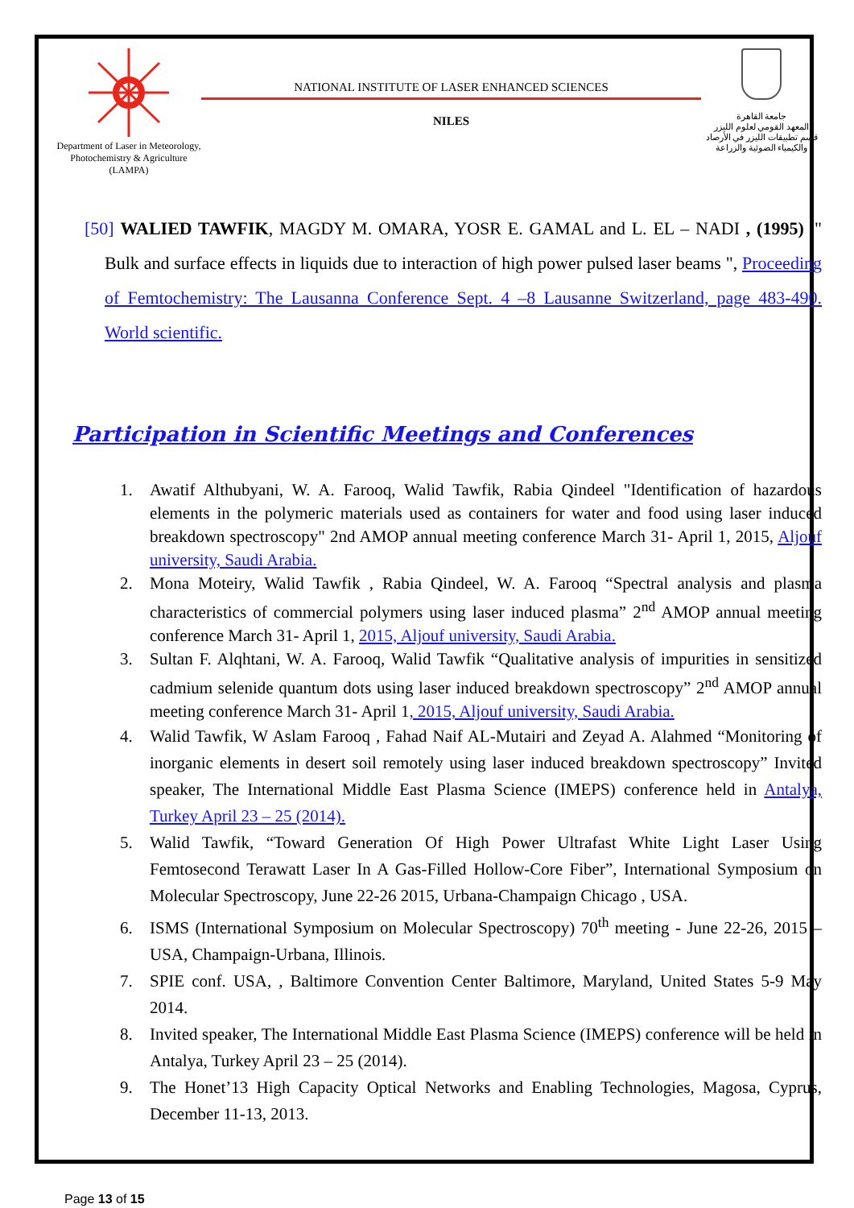Department of Laser in Meteorology, Photochemistry & Agriculture (LAMPA)
NATIONAL INSTITUTE OF LASER ENHANCED SCIENCES
NILES
جامعة القاهرة
المعهد القومي لعلوم الليزر
قسم تطبيقات الليزر في الأرصاد
والكيمياء الضوئية والزراعة
[50] WALIED TAWFIK, MAGDY M. OMARA, YOSR E. GAMAL and L. EL – NADI , (1995) ," Bulk and surface effects in liquids due to interaction of high power pulsed laser beams ", Proceeding of Femtochemistry: The Lausanna Conference Sept. 4 –8 Lausanne Switzerland, page 483-490. World scientific.
Participation in Scientific Meetings and Conferences
1. Awatif Althubyani, W. A. Farooq, Walid Tawfik, Rabia Qindeel "Identification of hazardous elements in the polymeric materials used as containers for water and food using laser induced breakdown spectroscopy" 2nd AMOP annual meeting conference March 31- April 1, 2015, Aljouf university, Saudi Arabia.
2. Mona Moteiry, Walid Tawfik , Rabia Qindeel, W. A. Farooq “Spectral analysis and plasma characteristics of commercial polymers using laser induced plasma” 2<sup>nd</sup> AMOP annual meeting conference March 31- April 1, 2015, Aljouf university, Saudi Arabia.
3. Sultan F. Alqhtani, W. A. Farooq, Walid Tawfik “Qualitative analysis of impurities in sensitized cadmium selenide quantum dots using laser induced breakdown spectroscopy” 2<sup>nd</sup> AMOP annual meeting conference March 31- April 1, 2015, Aljouf university, Saudi Arabia.
4. Walid Tawfik, W Aslam Farooq , Fahad Naif AL-Mutairi and Zeyad A. Alahmed “Monitoring of inorganic elements in desert soil remotely using laser induced breakdown spectroscopy” Invited speaker, The International Middle East Plasma Science (IMEPS) conference held in Antalya, Turkey April 23 – 25 (2014).
5. Walid Tawfik, “Toward Generation Of High Power Ultrafast White Light Laser Using Femtosecond Terawatt Laser In A Gas-Filled Hollow-Core Fiber”, International Symposium on Molecular Spectroscopy, June 22-26 2015, Urbana-Champaign Chicago , USA.
6. ISMS (International Symposium on Molecular Spectroscopy) 70<sup>th</sup> meeting - June 22-26, 2015 – USA, Champaign-Urbana, Illinois.
7. SPIE conf. USA, , Baltimore Convention Center Baltimore, Maryland, United States 5-9 May 2014.
8. Invited speaker, The International Middle East Plasma Science (IMEPS) conference will be held in Antalya, Turkey April 23 – 25 (2014).
9. The Honet’13 High Capacity Optical Networks and Enabling Technologies, Magosa, Cyprus, December 11-13, 2013.
Page 13 of 15